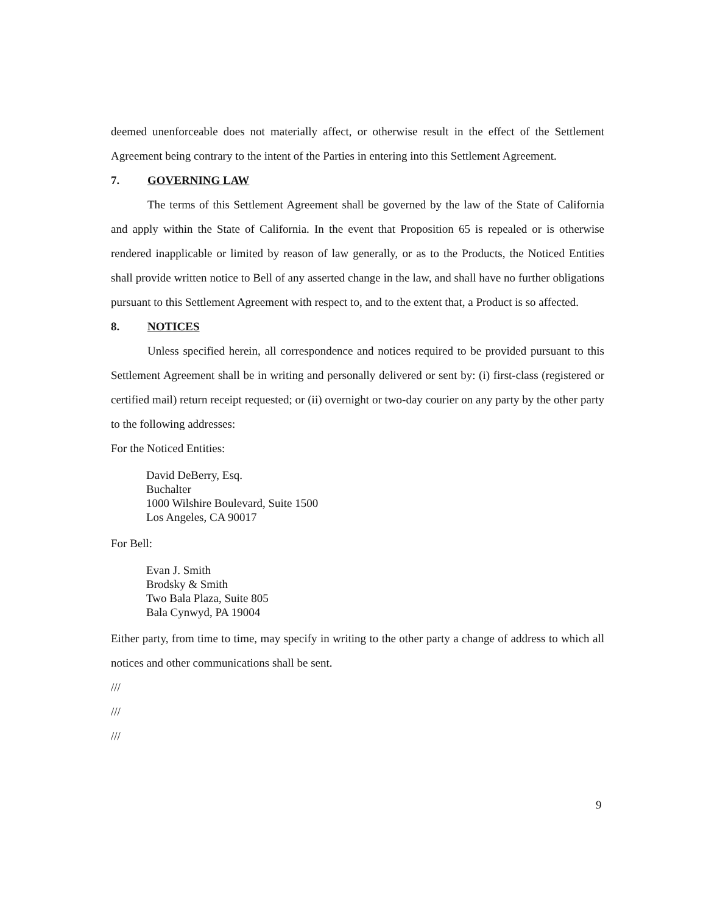deemed unenforceable does not materially affect, or otherwise result in the effect of the Settlement Agreement being contrary to the intent of the Parties in entering into this Settlement Agreement.
7. GOVERNING LAW
The terms of this Settlement Agreement shall be governed by the law of the State of California and apply within the State of California. In the event that Proposition 65 is repealed or is otherwise rendered inapplicable or limited by reason of law generally, or as to the Products, the Noticed Entities shall provide written notice to Bell of any asserted change in the law, and shall have no further obligations pursuant to this Settlement Agreement with respect to, and to the extent that, a Product is so affected.
8. NOTICES
Unless specified herein, all correspondence and notices required to be provided pursuant to this Settlement Agreement shall be in writing and personally delivered or sent by: (i) first-class (registered or certified mail) return receipt requested; or (ii) overnight or two-day courier on any party by the other party to the following addresses:
For the Noticed Entities:
David DeBerry, Esq.
Buchalter
1000 Wilshire Boulevard, Suite 1500
Los Angeles, CA 90017
For Bell:
Evan J. Smith
Brodsky & Smith
Two Bala Plaza, Suite 805
Bala Cynwyd, PA 19004
Either party, from time to time, may specify in writing to the other party a change of address to which all notices and other communications shall be sent.
///
///
///
9